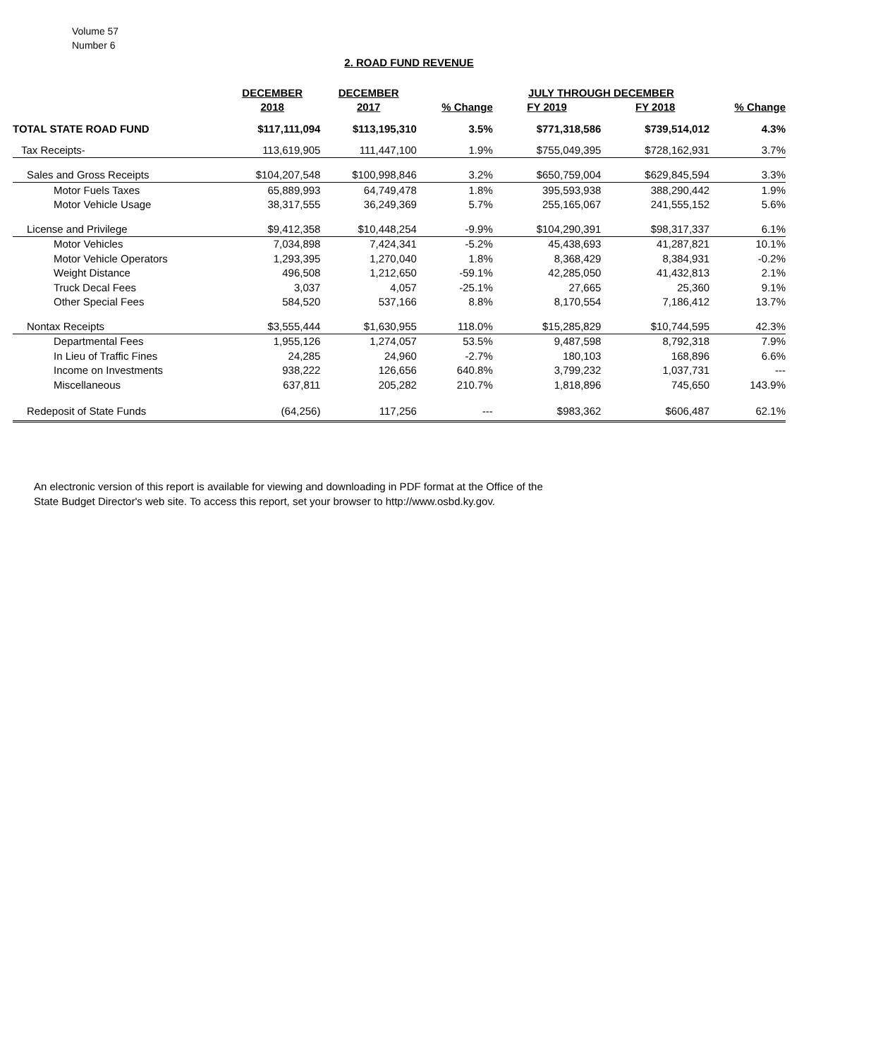Volume 57
Number 6
2. ROAD FUND REVENUE
| | DECEMBER | DECEMBER | | JULY THROUGH DECEMBER | | |
| --- | --- | --- | --- | --- | --- | --- |
| | 2018 | 2017 | % Change | FY 2019 | FY 2018 | % Change |
| TOTAL STATE ROAD FUND | $117,111,094 | $113,195,310 | 3.5% | $771,318,586 | $739,514,012 | 4.3% |
| Tax Receipts- | 113,619,905 | 111,447,100 | 1.9% | $755,049,395 | $728,162,931 | 3.7% |
| Sales and Gross Receipts | $104,207,548 | $100,998,846 | 3.2% | $650,759,004 | $629,845,594 | 3.3% |
| Motor Fuels Taxes | 65,889,993 | 64,749,478 | 1.8% | 395,593,938 | 388,290,442 | 1.9% |
| Motor Vehicle Usage | 38,317,555 | 36,249,369 | 5.7% | 255,165,067 | 241,555,152 | 5.6% |
| License and Privilege | $9,412,358 | $10,448,254 | -9.9% | $104,290,391 | $98,317,337 | 6.1% |
| Motor Vehicles | 7,034,898 | 7,424,341 | -5.2% | 45,438,693 | 41,287,821 | 10.1% |
| Motor Vehicle Operators | 1,293,395 | 1,270,040 | 1.8% | 8,368,429 | 8,384,931 | -0.2% |
| Weight Distance | 496,508 | 1,212,650 | -59.1% | 42,285,050 | 41,432,813 | 2.1% |
| Truck Decal Fees | 3,037 | 4,057 | -25.1% | 27,665 | 25,360 | 9.1% |
| Other Special Fees | 584,520 | 537,166 | 8.8% | 8,170,554 | 7,186,412 | 13.7% |
| Nontax Receipts | $3,555,444 | $1,630,955 | 118.0% | $15,285,829 | $10,744,595 | 42.3% |
| Departmental Fees | 1,955,126 | 1,274,057 | 53.5% | 9,487,598 | 8,792,318 | 7.9% |
| In Lieu of Traffic Fines | 24,285 | 24,960 | -2.7% | 180,103 | 168,896 | 6.6% |
| Income on Investments | 938,222 | 126,656 | 640.8% | 3,799,232 | 1,037,731 | --- |
| Miscellaneous | 637,811 | 205,282 | 210.7% | 1,818,896 | 745,650 | 143.9% |
| Redeposit of State Funds | (64,256) | 117,256 | --- | $983,362 | $606,487 | 62.1% |
An electronic version of this report is available for viewing and downloading in PDF format at the Office of the
State Budget Director's web site. To access this report, set your browser to http://www.osbd.ky.gov.